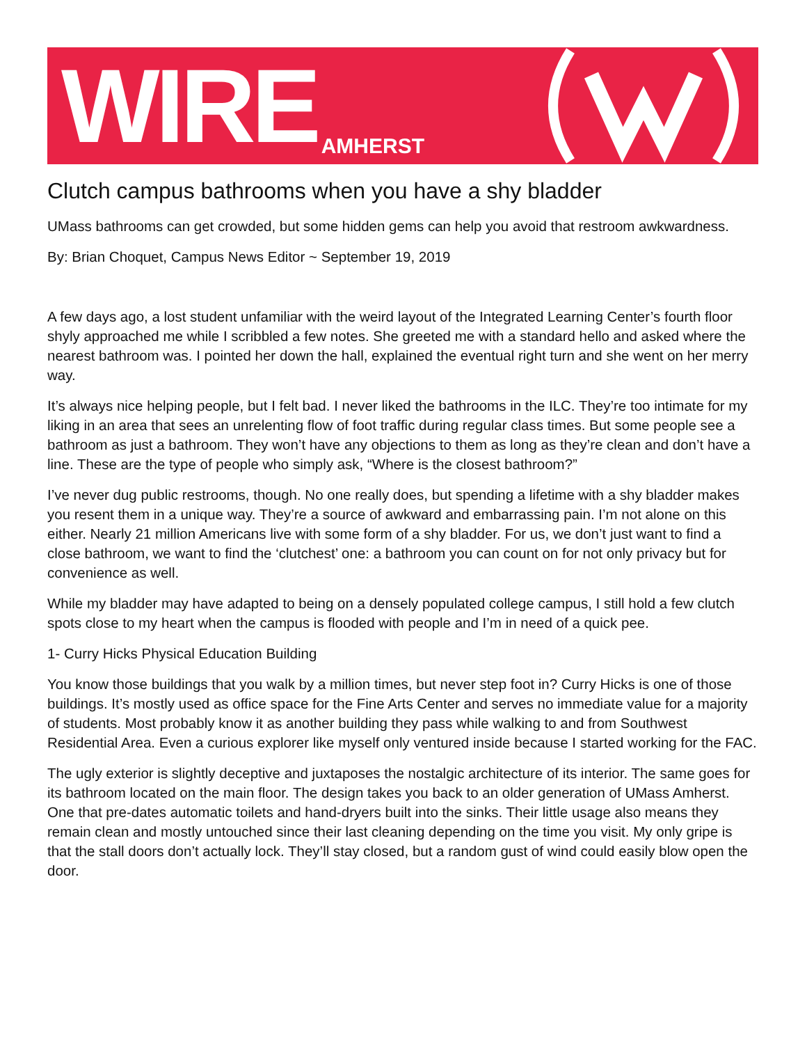WIRE AMHERST
Clutch campus bathrooms when you have a shy bladder
UMass bathrooms can get crowded, but some hidden gems can help you avoid that restroom awkwardness.
By: Brian Choquet, Campus News Editor ~ September 19, 2019
A few days ago, a lost student unfamiliar with the weird layout of the Integrated Learning Center’s fourth floor shyly approached me while I scribbled a few notes. She greeted me with a standard hello and asked where the nearest bathroom was. I pointed her down the hall, explained the eventual right turn and she went on her merry way.
It’s always nice helping people, but I felt bad. I never liked the bathrooms in the ILC. They’re too intimate for my liking in an area that sees an unrelenting flow of foot traffic during regular class times. But some people see a bathroom as just a bathroom. They won’t have any objections to them as long as they’re clean and don’t have a line. These are the type of people who simply ask, “Where is the closest bathroom?”
I’ve never dug public restrooms, though. No one really does, but spending a lifetime with a shy bladder makes you resent them in a unique way. They’re a source of awkward and embarrassing pain. I’m not alone on this either. Nearly 21 million Americans live with some form of a shy bladder. For us, we don’t just want to find a close bathroom, we want to find the ‘clutchest’ one: a bathroom you can count on for not only privacy but for convenience as well.
While my bladder may have adapted to being on a densely populated college campus, I still hold a few clutch spots close to my heart when the campus is flooded with people and I’m in need of a quick pee.
1- Curry Hicks Physical Education Building
You know those buildings that you walk by a million times, but never step foot in? Curry Hicks is one of those buildings. It’s mostly used as office space for the Fine Arts Center and serves no immediate value for a majority of students. Most probably know it as another building they pass while walking to and from Southwest Residential Area. Even a curious explorer like myself only ventured inside because I started working for the FAC.
The ugly exterior is slightly deceptive and juxtaposes the nostalgic architecture of its interior. The same goes for its bathroom located on the main floor. The design takes you back to an older generation of UMass Amherst. One that pre-dates automatic toilets and hand-dryers built into the sinks. Their little usage also means they remain clean and mostly untouched since their last cleaning depending on the time you visit. My only gripe is that the stall doors don’t actually lock. They’ll stay closed, but a random gust of wind could easily blow open the door.